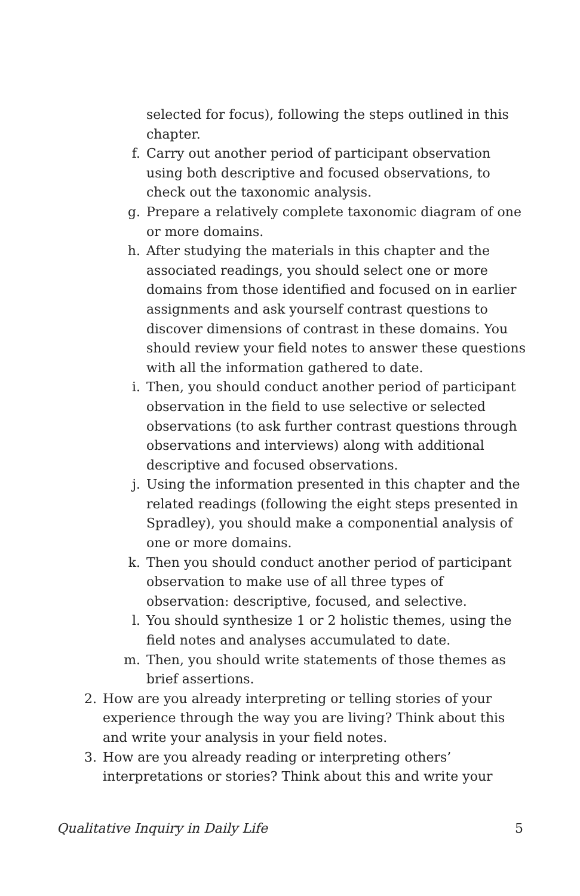selected for focus), following the steps outlined in this chapter.
f. Carry out another period of participant observation using both descriptive and focused observations, to check out the taxonomic analysis.
g. Prepare a relatively complete taxonomic diagram of one or more domains.
h. After studying the materials in this chapter and the associated readings, you should select one or more domains from those identified and focused on in earlier assignments and ask yourself contrast questions to discover dimensions of contrast in these domains. You should review your field notes to answer these questions with all the information gathered to date.
i. Then, you should conduct another period of participant observation in the field to use selective or selected observations (to ask further contrast questions through observations and interviews) along with additional descriptive and focused observations.
j. Using the information presented in this chapter and the related readings (following the eight steps presented in Spradley), you should make a componential analysis of one or more domains.
k. Then you should conduct another period of participant observation to make use of all three types of observation: descriptive, focused, and selective.
l. You should synthesize 1 or 2 holistic themes, using the field notes and analyses accumulated to date.
m. Then, you should write statements of those themes as brief assertions.
2. How are you already interpreting or telling stories of your experience through the way you are living? Think about this and write your analysis in your field notes.
3. How are you already reading or interpreting others’ interpretations or stories? Think about this and write your
Qualitative Inquiry in Daily Life 5